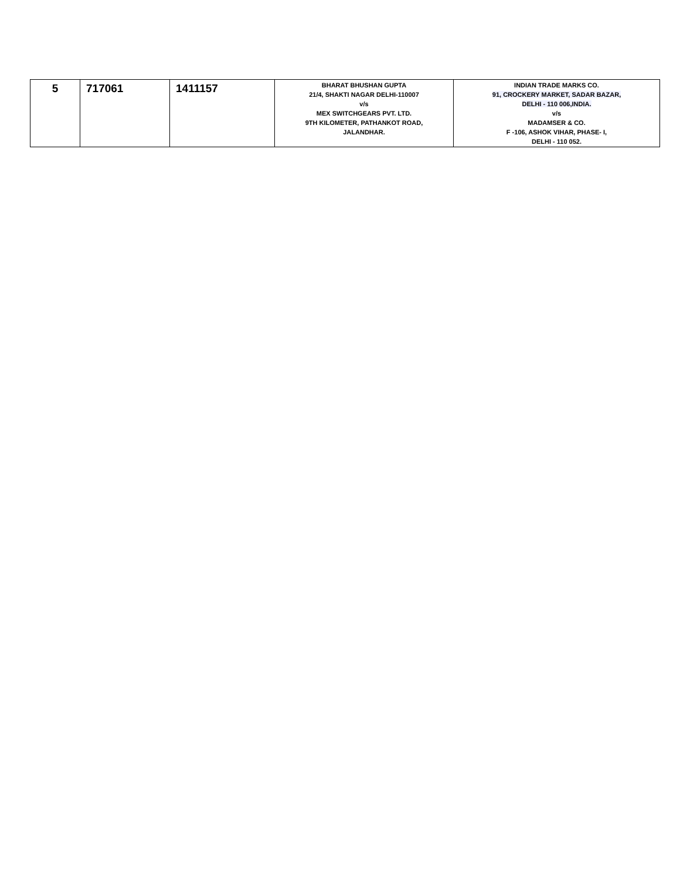| 5 | 717061 | 1411157 | BHARAT BHUSHAN GUPTA 21/4, SHAKTI NAGAR DELHI-110007 v/s MEX SWITCHGEARS PVT. LTD. 9TH KILOMETER, PATHANKOT ROAD, JALANDHAR. | INDIAN TRADE MARKS CO. 91, CROCKERY MARKET, SADAR BAZAR, DELHI - 110 006,INDIA. v/s MADAMSER & CO. F -106, ASHOK VIHAR, PHASE- I, DELHI - 110 052. |